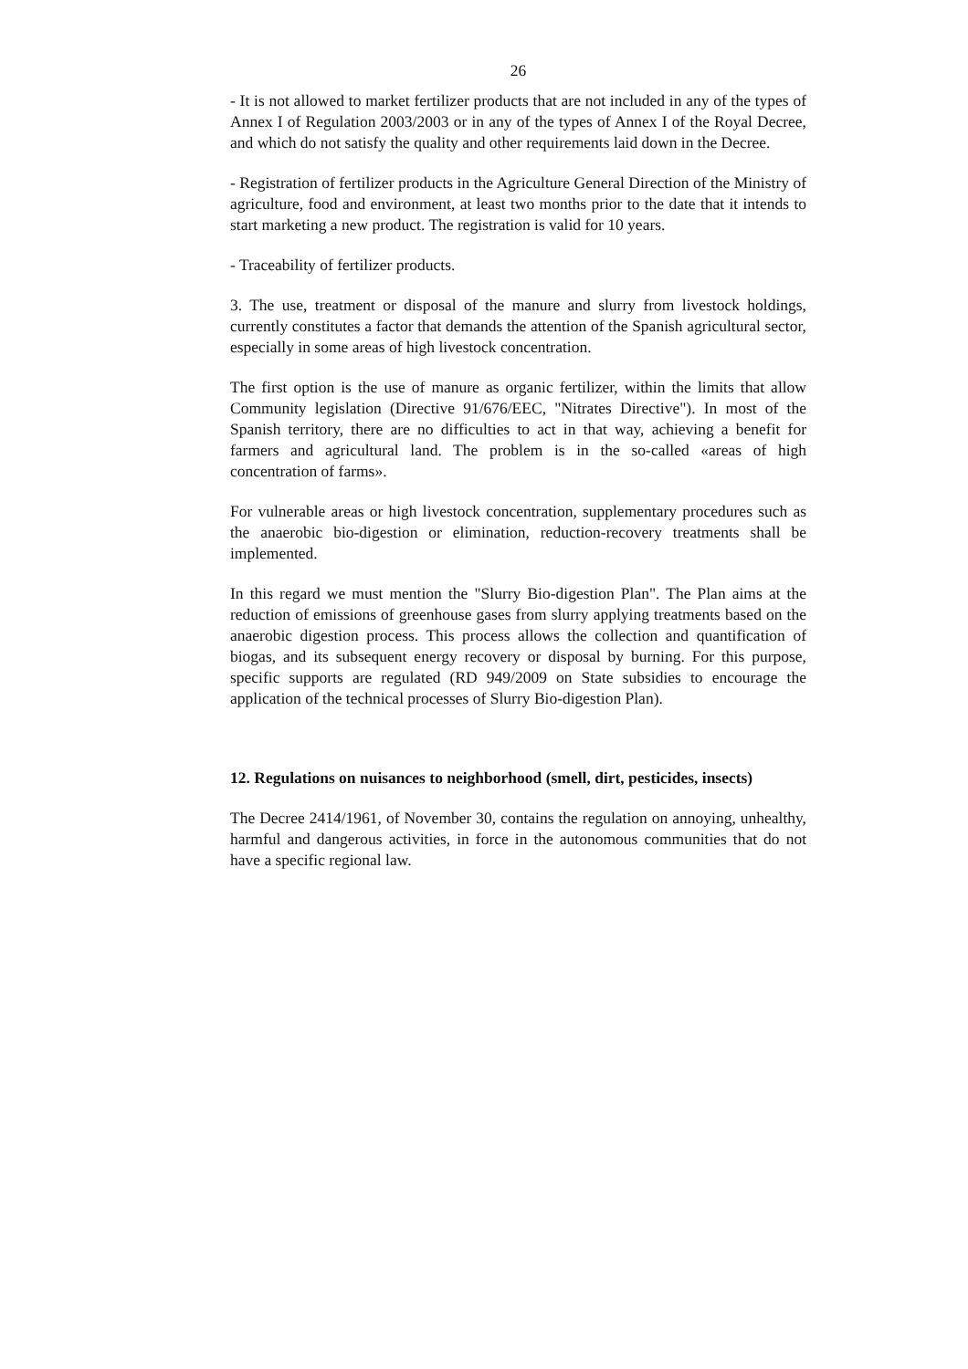26
- It is not allowed to market fertilizer products that are not included in any of the types of Annex I of Regulation 2003/2003 or in any of the types of Annex I of the Royal Decree, and which do not satisfy the quality and other requirements laid down in the Decree.
- Registration of fertilizer products in the Agriculture General Direction of the Ministry of agriculture, food and environment, at least two months prior to the date that it intends to start marketing a new product. The registration is valid for 10 years.
- Traceability of fertilizer products.
3. The use, treatment or disposal of the manure and slurry from livestock holdings, currently constitutes a factor that demands the attention of the Spanish agricultural sector, especially in some areas of high livestock concentration.
The first option is the use of manure as organic fertilizer, within the limits that allow Community legislation (Directive 91/676/EEC, "Nitrates Directive"). In most of the Spanish territory, there are no difficulties to act in that way, achieving a benefit for farmers and agricultural land. The problem is in the so-called «areas of high concentration of farms».
For vulnerable areas or high livestock concentration, supplementary procedures such as the anaerobic bio-digestion or elimination, reduction-recovery treatments shall be implemented.
In this regard we must mention the "Slurry Bio-digestion Plan". The Plan aims at the reduction of emissions of greenhouse gases from slurry applying treatments based on the anaerobic digestion process. This process allows the collection and quantification of biogas, and its subsequent energy recovery or disposal by burning. For this purpose, specific supports are regulated (RD 949/2009 on State subsidies to encourage the application of the technical processes of Slurry Bio-digestion Plan).
12. Regulations on nuisances to neighborhood (smell, dirt, pesticides, insects)
The Decree 2414/1961, of November 30, contains the regulation on annoying, unhealthy, harmful and dangerous activities, in force in the autonomous communities that do not have a specific regional law.